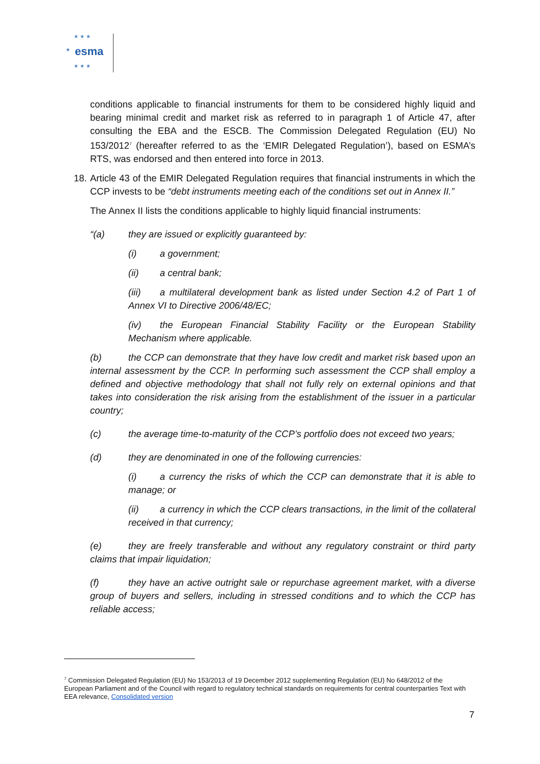★ ★ ★
★ esma
★ ★ ★
conditions applicable to financial instruments for them to be considered highly liquid and bearing minimal credit and market risk as referred to in paragraph 1 of Article 47, after consulting the EBA and the ESCB. The Commission Delegated Regulation (EU) No 153/2012<sup>7</sup> (hereafter referred to as the ‘EMIR Delegated Regulation’), based on ESMA’s RTS, was endorsed and then entered into force in 2013.
18. Article 43 of the EMIR Delegated Regulation requires that financial instruments in which the CCP invests to be “debt instruments meeting each of the conditions set out in Annex II.”
The Annex II lists the conditions applicable to highly liquid financial instruments:
“(a) they are issued or explicitly guaranteed by:
(i) a government;
(ii) a central bank;
(iii) a multilateral development bank as listed under Section 4.2 of Part 1 of Annex VI to Directive 2006/48/EC;
(iv) the European Financial Stability Facility or the European Stability Mechanism where applicable.
(b) the CCP can demonstrate that they have low credit and market risk based upon an internal assessment by the CCP. In performing such assessment the CCP shall employ a defined and objective methodology that shall not fully rely on external opinions and that takes into consideration the risk arising from the establishment of the issuer in a particular country;
(c) the average time-to-maturity of the CCP’s portfolio does not exceed two years;
(d) they are denominated in one of the following currencies:
(i) a currency the risks of which the CCP can demonstrate that it is able to manage; or
(ii) a currency in which the CCP clears transactions, in the limit of the collateral received in that currency;
(e) they are freely transferable and without any regulatory constraint or third party claims that impair liquidation;
(f) they have an active outright sale or repurchase agreement market, with a diverse group of buyers and sellers, including in stressed conditions and to which the CCP has reliable access;
<sup>7</sup> Commission Delegated Regulation (EU) No 153/2013 of 19 December 2012 supplementing Regulation (EU) No 648/2012 of the European Parliament and of the Council with regard to regulatory technical standards on requirements for central counterparties Text with EEA relevance, Consolidated version
7